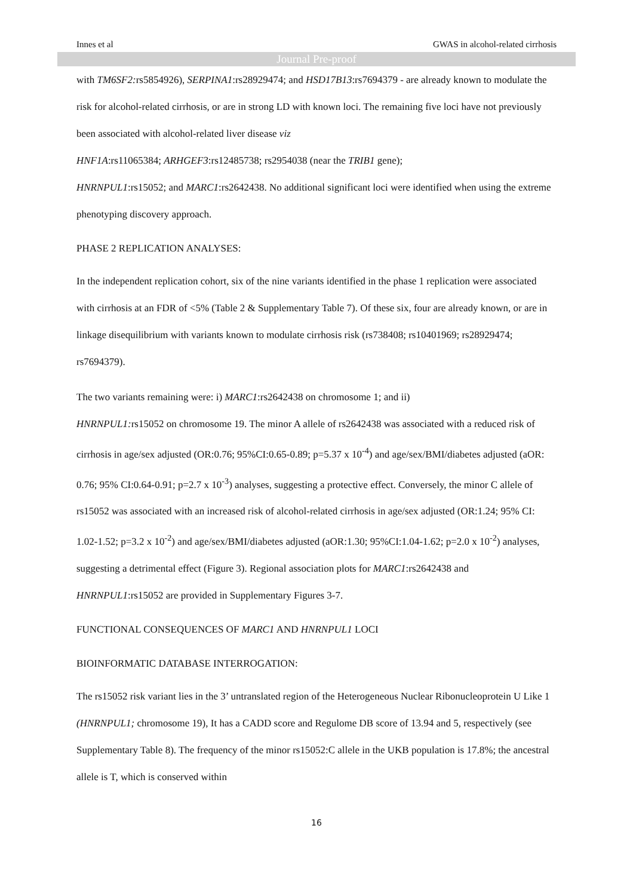Innes et al GWAS in alcohol-related cirrhosis
Journal Pre-proof
with TM6SF2: rs5854926), SERPINA1:rs28929474; and HSD17B13:rs7694379 - are already known to modulate the risk for alcohol-related cirrhosis, or are in strong LD with known loci. The remaining five loci have not previously been associated with alcohol-related liver disease viz
HNF1A:rs11065384; ARHGEF3:rs12485738; rs2954038 (near the TRIB1 gene);
HNRNPUL1:rs15052; and MARC1:rs2642438. No additional significant loci were identified when using the extreme phenotyping discovery approach.
PHASE 2 REPLICATION ANALYSES:
In the independent replication cohort, six of the nine variants identified in the phase 1 replication were associated with cirrhosis at an FDR of <5% (Table 2 & Supplementary Table 7). Of these six, four are already known, or are in linkage disequilibrium with variants known to modulate cirrhosis risk (rs738408; rs10401969; rs28929474; rs7694379).
The two variants remaining were: i) MARC1:rs2642438 on chromosome 1; and ii)
HNRNPUL1: rs15052 on chromosome 19. The minor A allele of rs2642438 was associated with a reduced risk of cirrhosis in age/sex adjusted (OR:0.76; 95%CI:0.65-0.89; p=5.37 x 10<sup>-4</sup>) and age/sex/BMI/diabetes adjusted (aOR: 0.76; 95% CI:0.64-0.91; p=2.7 x 10<sup>-3</sup>) analyses, suggesting a protective effect. Conversely, the minor C allele of rs15052 was associated with an increased risk of alcohol-related cirrhosis in age/sex adjusted (OR:1.24; 95% CI: 1.02-1.52; p=3.2 x 10<sup>-2</sup>) and age/sex/BMI/diabetes adjusted (aOR:1.30; 95%CI:1.04-1.62; p=2.0 x 10<sup>-2</sup>) analyses, suggesting a detrimental effect (Figure 3). Regional association plots for MARC1:rs2642438 and
HNRNPUL1:rs15052 are provided in Supplementary Figures 3-7.
FUNCTIONAL CONSEQUENCES OF MARC1 AND HNRNPUL1 LOCI
BIOINFORMATIC DATABASE INTERROGATION:
The rs15052 risk variant lies in the 3’ untranslated region of the Heterogeneous Nuclear Ribonucleoprotein U Like 1 (HNRNPUL1; chromosome 19), It has a CADD score and Regulome DB score of 13.94 and 5, respectively (see Supplementary Table 8). The frequency of the minor rs15052:C allele in the UKB population is 17.8%; the ancestral allele is T, which is conserved within
16